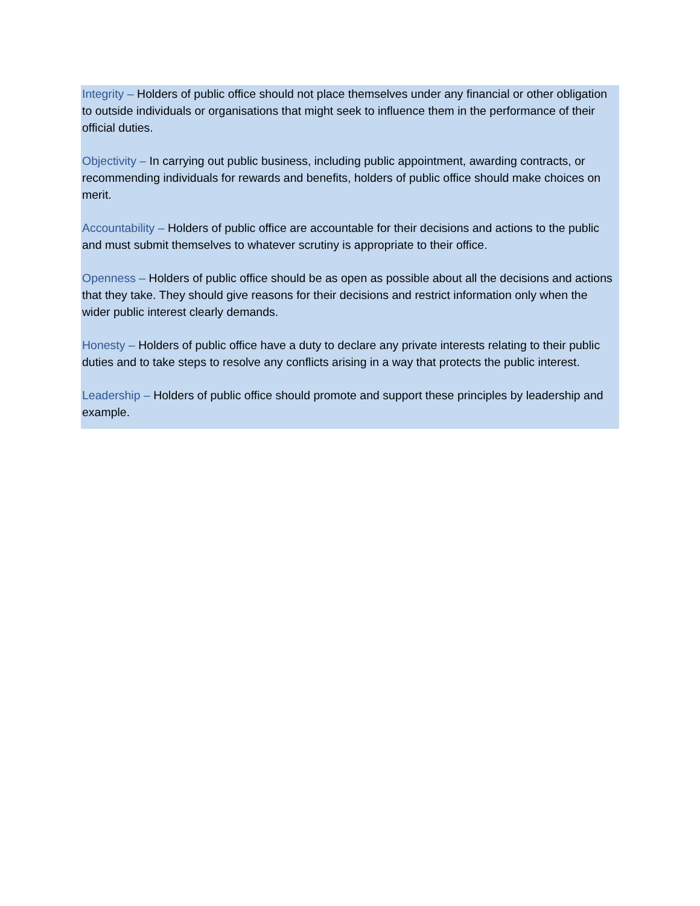Integrity – Holders of public office should not place themselves under any financial or other obligation to outside individuals or organisations that might seek to influence them in the performance of their official duties.
Objectivity – In carrying out public business, including public appointment, awarding contracts, or recommending individuals for rewards and benefits, holders of public office should make choices on merit.
Accountability – Holders of public office are accountable for their decisions and actions to the public and must submit themselves to whatever scrutiny is appropriate to their office.
Openness – Holders of public office should be as open as possible about all the decisions and actions that they take. They should give reasons for their decisions and restrict information only when the wider public interest clearly demands.
Honesty – Holders of public office have a duty to declare any private interests relating to their public duties and to take steps to resolve any conflicts arising in a way that protects the public interest.
Leadership – Holders of public office should promote and support these principles by leadership and example.